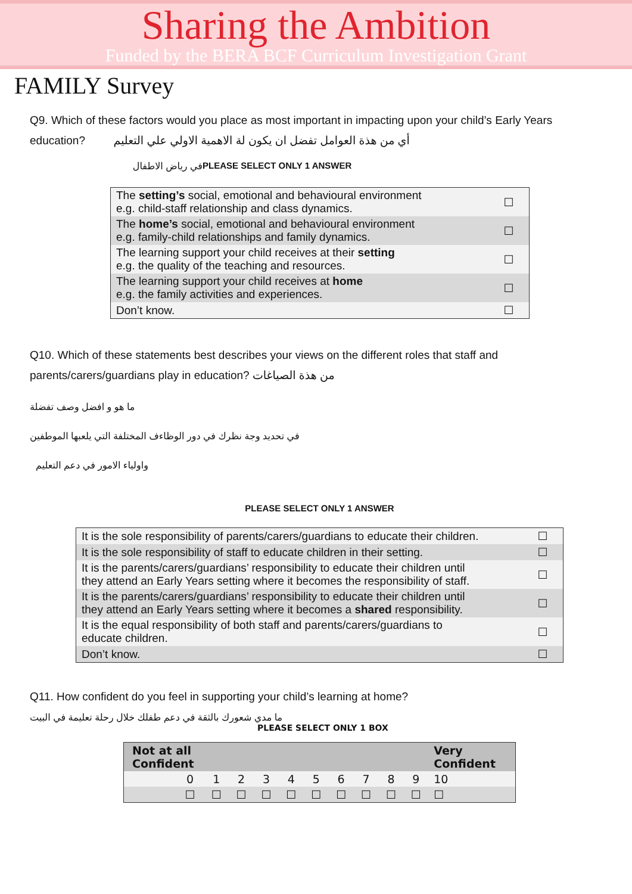Sharing the Ambition
Funded by the BERA BCF Curriculum Investigation Grant
FAMILY Survey
Q9. Which of these factors would you place as most important in impacting upon your child’s Early Years
education? أي من هذة العوامل تفضل ان يكون لة الاهمية الاولي علي التعليم
في رياض الاطفال PLEASE SELECT ONLY 1 ANSWER
| The setting’s social, emotional and behavioural environment e.g. child-staff relationship and class dynamics. | ☐ |
| The home’s social, emotional and behavioural environment e.g. family-child relationships and family dynamics. | ☐ |
| The learning support your child receives at their setting e.g. the quality of the teaching and resources. | ☐ |
| The learning support your child receives at home e.g. the family activities and experiences. | ☐ |
| Don’t know. | ☐ |
Q10. Which of these statements best describes your views on the different roles that staff and
parents/carers/guardians play in education? من هذة الصياغات
ما هو و افضل وصف تفضلة
في تحديد وجة نظرك في دور الوظاءف المختلفة التي يلعبها الموطفين
واولياء الامور في دعم التعليم
PLEASE SELECT ONLY 1 ANSWER
| It is the sole responsibility of parents/carers/guardians to educate their children. | ☐ |
| It is the sole responsibility of staff to educate children in their setting. | ☐ |
| It is the parents/carers/guardians’ responsibility to educate their children until they attend an Early Years setting where it becomes the responsibility of staff. | ☐ |
| It is the parents/carers/guardians’ responsibility to educate their children until they attend an Early Years setting where it becomes a shared responsibility. | ☐ |
| It is the equal responsibility of both staff and parents/carers/guardians to educate children. | ☐ |
| Don’t know. | ☐ |
Q11. How confident do you feel in supporting your child’s learning at home?
ما مدي شعورك بالثقة في دعم طفلك خلال رحلة تعليمة في البيت
PLEASE SELECT ONLY 1 BOX
| Not at all Confident | | | | | | | | | | | Very Confident |
| | 0 | 1 | 2 | 3 | 4 | 5 | 6 | 7 | 8 | 9 | 10 |
| | ☐ | ☐ | ☐ | ☐ | ☐ | ☐ | ☐ | ☐ | ☐ | ☐ | ☐ |